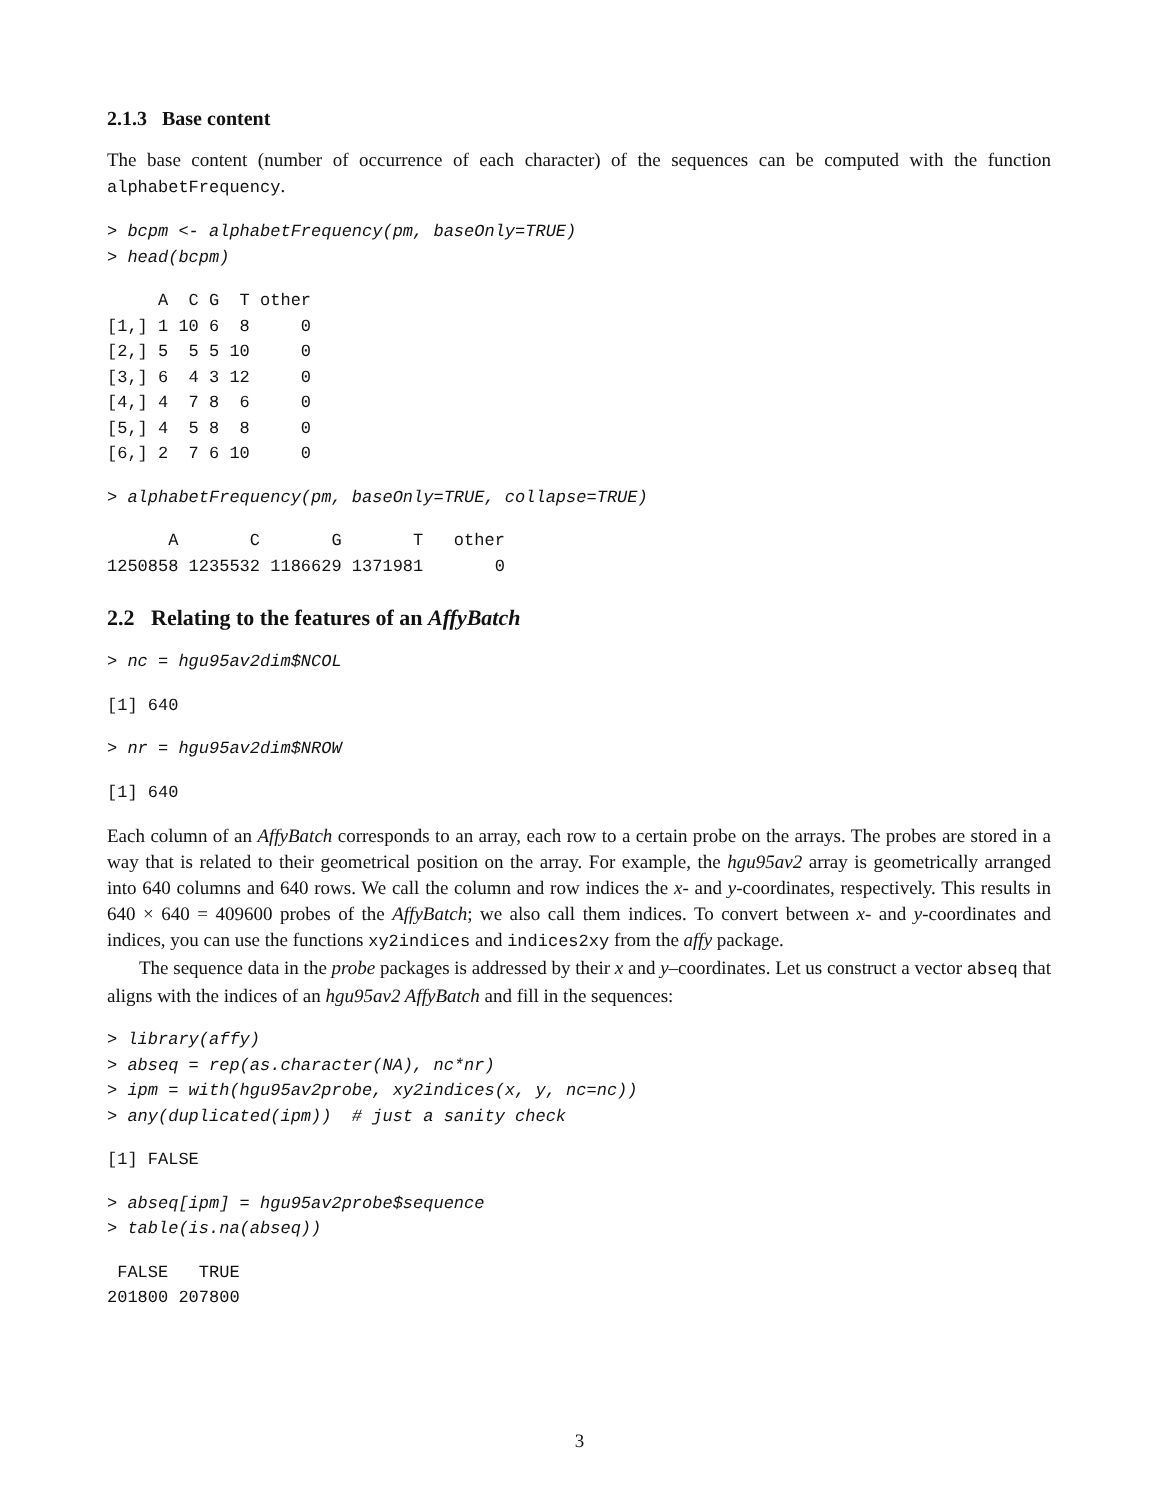2.1.3 Base content
The base content (number of occurrence of each character) of the sequences can be computed with the function alphabetFrequency.
> bcpm <- alphabetFrequency(pm, baseOnly=TRUE)
> head(bcpm)
     A  C G  T other
[1,] 1 10 6  8     0
[2,] 5  5 5 10     0
[3,] 6  4 3 12     0
[4,] 4  7 8  6     0
[5,] 4  5 8  8     0
[6,] 2  7 6 10     0
> alphabetFrequency(pm, baseOnly=TRUE, collapse=TRUE)
      A       C       G       T   other
1250858 1235532 1186629 1371981       0
2.2 Relating to the features of an AffyBatch
> nc = hgu95av2dim$NCOL
[1] 640
> nr = hgu95av2dim$NROW
[1] 640
Each column of an AffyBatch corresponds to an array, each row to a certain probe on the arrays. The probes are stored in a way that is related to their geometrical position on the array. For example, the hgu95av2 array is geometrically arranged into 640 columns and 640 rows. We call the column and row indices the x- and y-coordinates, respectively. This results in 640 × 640 = 409600 probes of the AffyBatch; we also call them indices. To convert between x- and y-coordinates and indices, you can use the functions xy2indices and indices2xy from the affy package.
The sequence data in the probe packages is addressed by their x and y–coordinates. Let us construct a vector abseq that aligns with the indices of an hgu95av2 AffyBatch and fill in the sequences:
> library(affy)
> abseq = rep(as.character(NA), nc*nr)
> ipm = with(hgu95av2probe, xy2indices(x, y, nc=nc))
> any(duplicated(ipm))  # just a sanity check
[1] FALSE
> abseq[ipm] = hgu95av2probe$sequence
> table(is.na(abseq))
 FALSE   TRUE
201800 207800
3